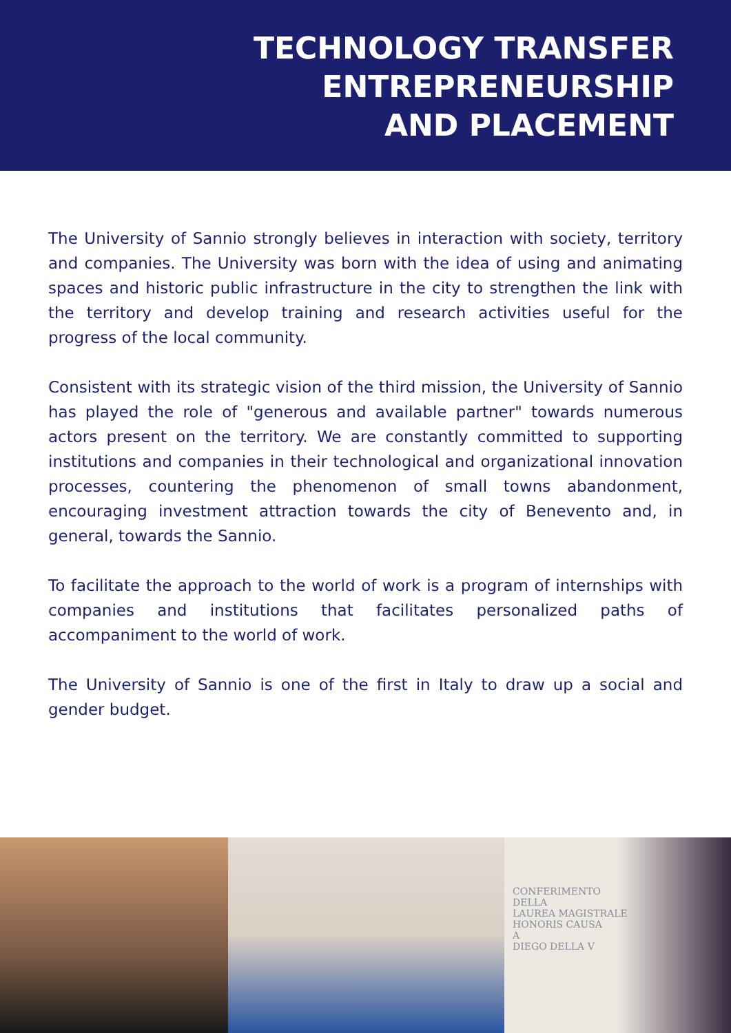TECHNOLOGY TRANSFER
ENTREPRENEURSHIP
AND PLACEMENT
The University of Sannio strongly believes in interaction with society, territory and companies. The University was born with the idea of using and animating spaces and historic public infrastructure in the city to strengthen the link with the territory and develop training and research activities useful for the progress of the local community.
Consistent with its strategic vision of the third mission, the University of Sannio has played the role of "generous and available partner" towards numerous actors present on the territory. We are constantly committed to supporting institutions and companies in their technological and organizational innovation processes, countering the phenomenon of small towns abandonment, encouraging investment attraction towards the city of Benevento and, in general, towards the Sannio.
To facilitate the approach to the world of work is a program of internships with companies and institutions that facilitates personalized paths of accompaniment to the world of work.
The University of Sannio is one of the first in Italy to draw up a social and gender budget.
CONFERIMENTO
DELLA
LAUREA MAGISTRALE
HONORIS CAUSA
A
DIEGO DELLA V